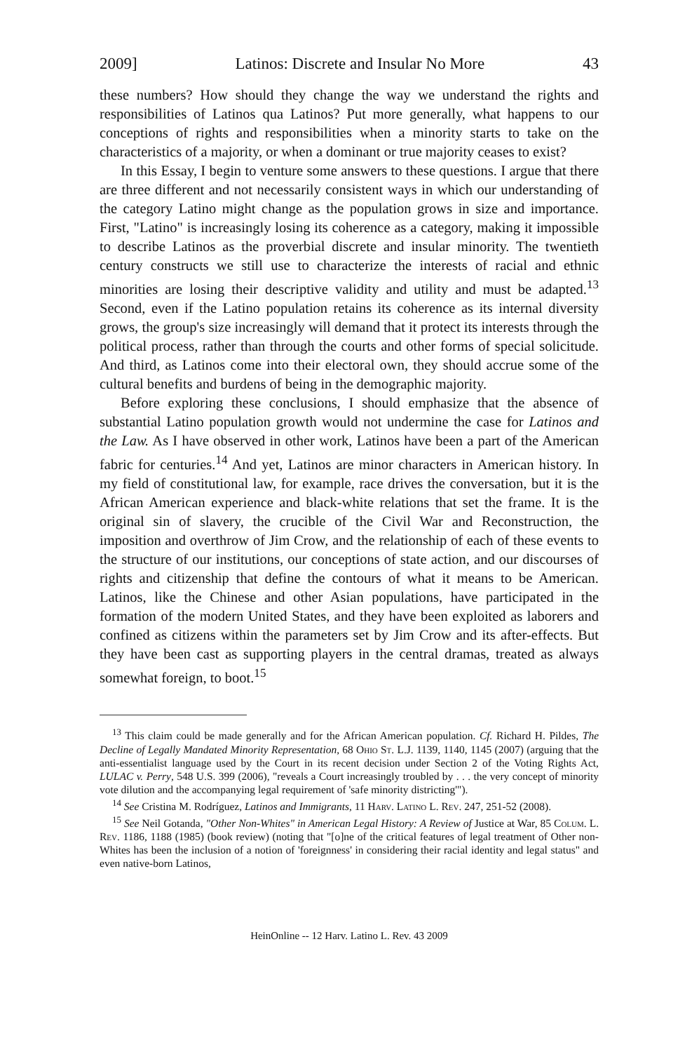2009] Latinos: Discrete and Insular No More 43
these numbers? How should they change the way we understand the rights and responsibilities of Latinos qua Latinos? Put more generally, what happens to our conceptions of rights and responsibilities when a minority starts to take on the characteristics of a majority, or when a dominant or true majority ceases to exist?
In this Essay, I begin to venture some answers to these questions. I argue that there are three different and not necessarily consistent ways in which our understanding of the category Latino might change as the population grows in size and importance. First, "Latino" is increasingly losing its coherence as a category, making it impossible to describe Latinos as the proverbial discrete and insular minority. The twentieth century constructs we still use to characterize the interests of racial and ethnic minorities are losing their descriptive validity and utility and must be adapted.<sup>13</sup> Second, even if the Latino population retains its coherence as its internal diversity grows, the group's size increasingly will demand that it protect its interests through the political process, rather than through the courts and other forms of special solicitude. And third, as Latinos come into their electoral own, they should accrue some of the cultural benefits and burdens of being in the demographic majority.
Before exploring these conclusions, I should emphasize that the absence of substantial Latino population growth would not undermine the case for Latinos and the Law. As I have observed in other work, Latinos have been a part of the American fabric for centuries.<sup>14</sup> And yet, Latinos are minor characters in American history. In my field of constitutional law, for example, race drives the conversation, but it is the African American experience and black-white relations that set the frame. It is the original sin of slavery, the crucible of the Civil War and Reconstruction, the imposition and overthrow of Jim Crow, and the relationship of each of these events to the structure of our institutions, our conceptions of state action, and our discourses of rights and citizenship that define the contours of what it means to be American. Latinos, like the Chinese and other Asian populations, have participated in the formation of the modern United States, and they have been exploited as laborers and confined as citizens within the parameters set by Jim Crow and its after-effects. But they have been cast as supporting players in the central dramas, treated as always somewhat foreign, to boot.<sup>15</sup>
<sup>13</sup> This claim could be made generally and for the African American population. Cf. Richard H. Pildes, The Decline of Legally Mandated Minority Representation, 68 Ohio St. L.J. 1139, 1140, 1145 (2007) (arguing that the anti-essentialist language used by the Court in its recent decision under Section 2 of the Voting Rights Act, LULAC v. Perry, 548 U.S. 399 (2006), "reveals a Court increasingly troubled by . . . the very concept of minority vote dilution and the accompanying legal requirement of 'safe minority districting'").
<sup>14</sup> See Cristina M. Rodríguez, Latinos and Immigrants, 11 Harv. Latino L. Rev. 247, 251-52 (2008).
<sup>15</sup> See Neil Gotanda, "Other Non-Whites" in American Legal History: A Review of Justice at War, 85 Colum. L. Rev. 1186, 1188 (1985) (book review) (noting that "[o]ne of the critical features of legal treatment of Other non-Whites has been the inclusion of a notion of 'foreignness' in considering their racial identity and legal status" and even native-born Latinos,
HeinOnline -- 12 Harv. Latino L. Rev. 43 2009